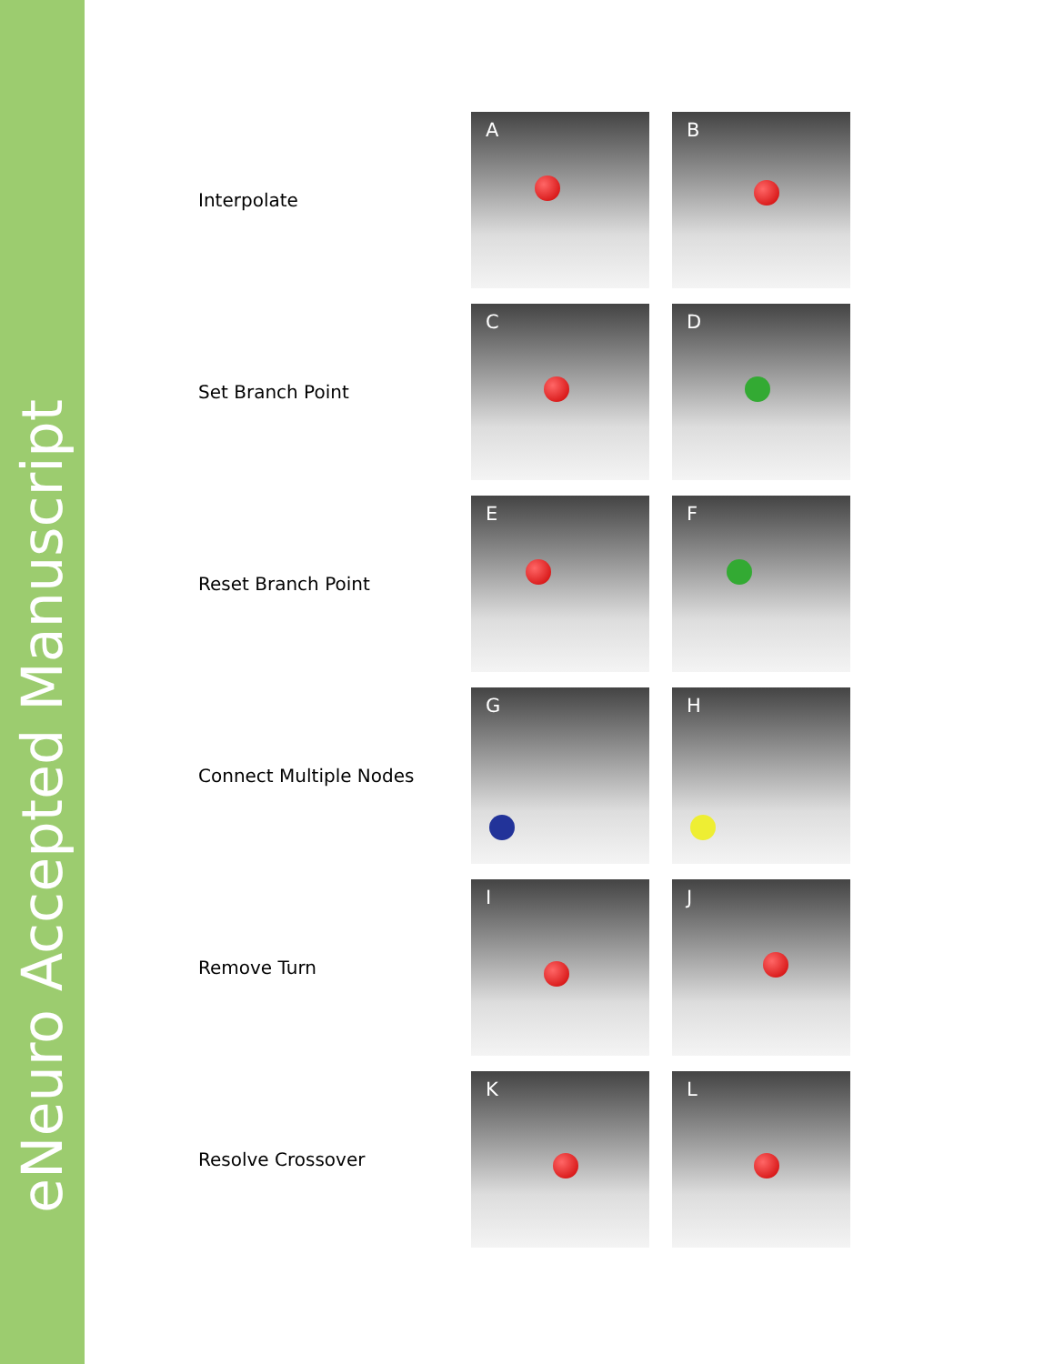eNeuro Accepted Manuscript
Interpolate
A
B
Set Branch Point
C
D
Reset Branch Point
E
F
Connect Multiple Nodes
G
H
Remove Turn
I
J
Resolve Crossover
K
L